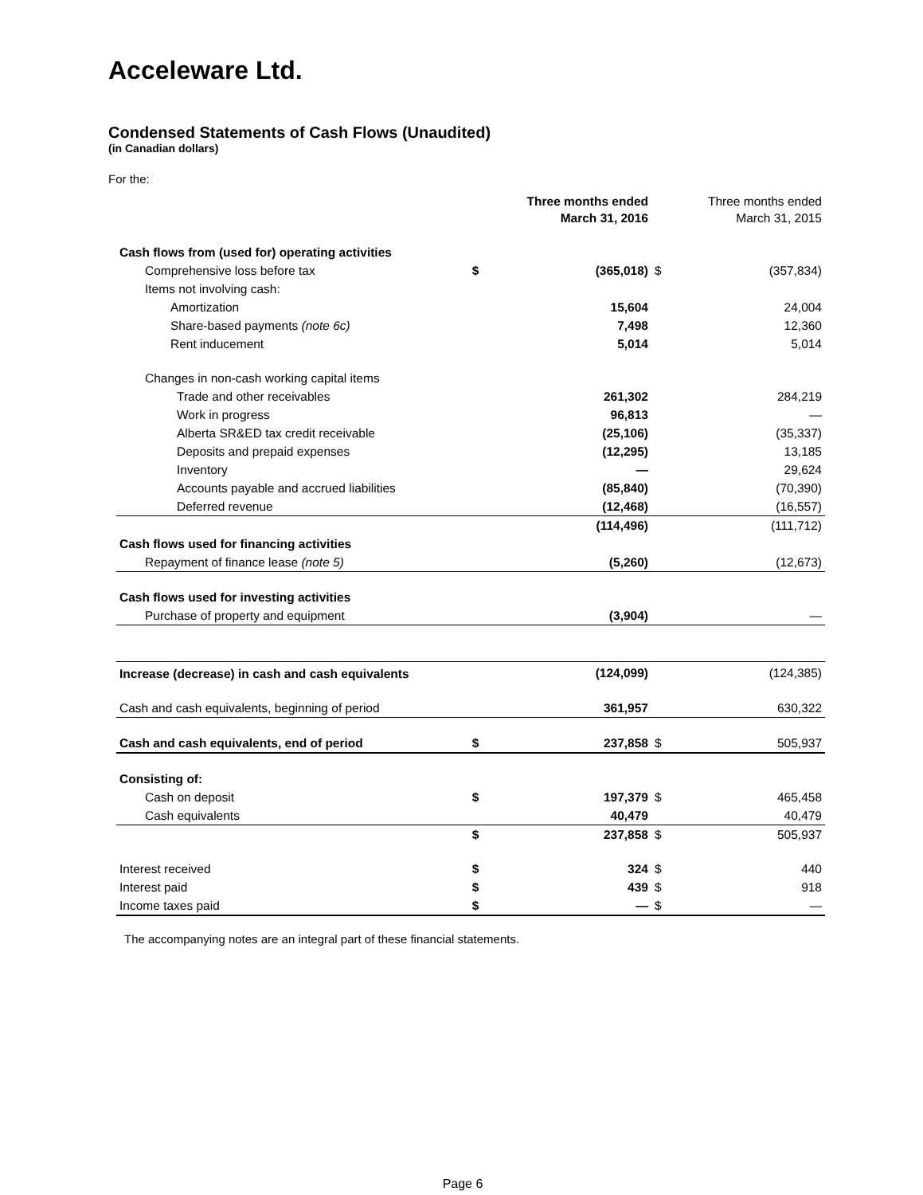Acceleware Ltd.
Condensed Statements of Cash Flows (Unaudited)
(in Canadian dollars)
For the:
| | | Three months ended March 31, 2016 | | Three months ended March 31, 2015 |
| --- | --- | --- | --- | --- |
| Cash flows from (used for) operating activities | | | | |
| Comprehensive loss before tax | $ | (365,018) | $ | (357,834) |
| Items not involving cash: | | | | |
| Amortization | | 15,604 | | 24,004 |
| Share-based payments (note 6c) | | 7,498 | | 12,360 |
| Rent inducement | | 5,014 | | 5,014 |
| Changes in non-cash working capital items | | | | |
| Trade and other receivables | | 261,302 | | 284,219 |
| Work in progress | | 96,813 | | — |
| Alberta SR&ED tax credit receivable | | (25,106) | | (35,337) |
| Deposits and prepaid expenses | | (12,295) | | 13,185 |
| Inventory | | — | | 29,624 |
| Accounts payable and accrued liabilities | | (85,840) | | (70,390) |
| Deferred revenue | | (12,468) | | (16,557) |
| | | (114,496) | | (111,712) |
| Cash flows used for financing activities | | | | |
| Repayment of finance lease (note 5) | | (5,260) | | (12,673) |
| Cash flows used for investing activities | | | | |
| Purchase of property and equipment | | (3,904) | | — |
| Increase (decrease) in cash and cash equivalents | | (124,099) | | (124,385) |
| Cash and cash equivalents, beginning of period | | 361,957 | | 630,322 |
| Cash and cash equivalents, end of period | $ | 237,858 | $ | 505,937 |
| Consisting of: | | | | |
| Cash on deposit | $ | 197,379 | $ | 465,458 |
| Cash equivalents | | 40,479 | | 40,479 |
| | $ | 237,858 | $ | 505,937 |
| Interest received | $ | 324 | $ | 440 |
| Interest paid | $ | 439 | $ | 918 |
| Income taxes paid | $ | — | $ | — |
The accompanying notes are an integral part of these financial statements.
Page 6